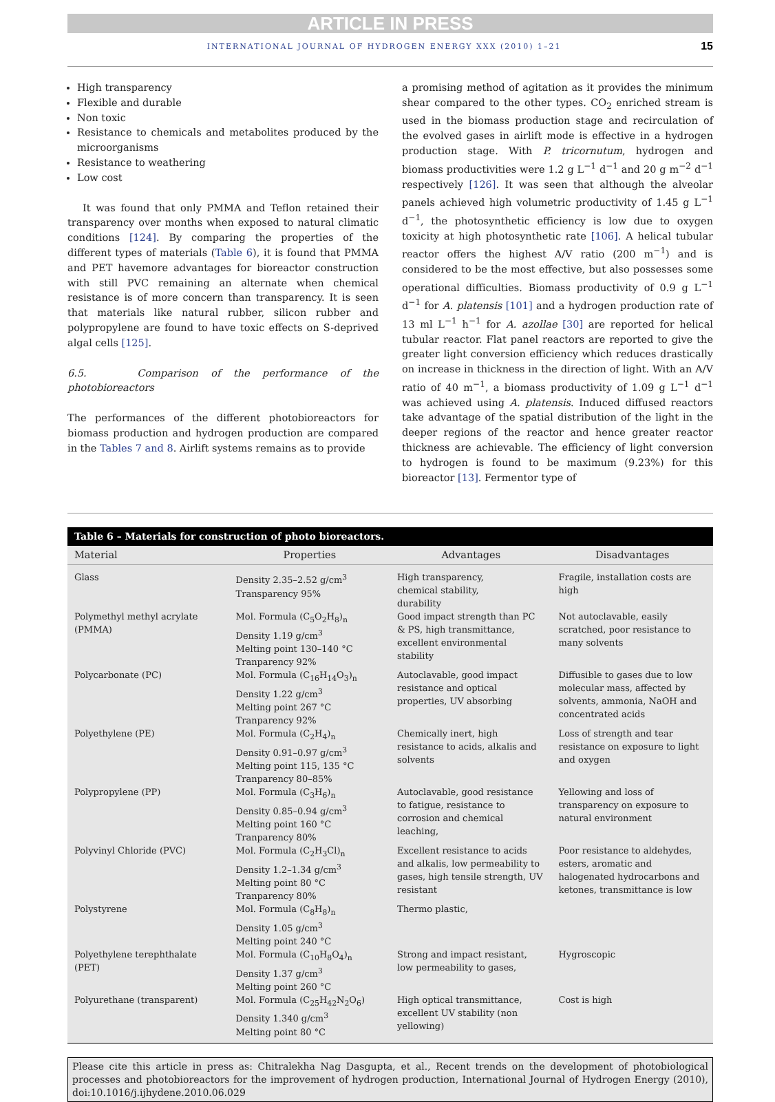ARTICLE IN PRESS
INTERNATIONAL JOURNAL OF HYDROGEN ENERGY XXX (2010) 1–21 15
High transparency
Flexible and durable
Non toxic
Resistance to chemicals and metabolites produced by the microorganisms
Resistance to weathering
Low cost
It was found that only PMMA and Teflon retained their transparency over months when exposed to natural climatic conditions [124]. By comparing the properties of the different types of materials (Table 6), it is found that PMMA and PET havemore advantages for bioreactor construction with still PVC remaining an alternate when chemical resistance is of more concern than transparency. It is seen that materials like natural rubber, silicon rubber and polypropylene are found to have toxic effects on S-deprived algal cells [125].
6.5. Comparison of the performance of the photobioreactors
The performances of the different photobioreactors for biomass production and hydrogen production are compared in the Tables 7 and 8. Airlift systems remains as to provide
a promising method of agitation as it provides the minimum shear compared to the other types. CO<sub>2</sub> enriched stream is used in the biomass production stage and recirculation of the evolved gases in airlift mode is effective in a hydrogen production stage. With P. tricornutum, hydrogen and biomass productivities were 1.2 g L<sup>−1</sup> d<sup>−1</sup> and 20 g m<sup>−2</sup> d<sup>−1</sup> respectively [126]. It was seen that although the alveolar panels achieved high volumetric productivity of 1.45 g L<sup>−1</sup> d<sup>−1</sup>, the photosynthetic efficiency is low due to oxygen toxicity at high photosynthetic rate [106]. A helical tubular reactor offers the highest A/V ratio (200 m<sup>−1</sup>) and is considered to be the most effective, but also possesses some operational difficulties. Biomass productivity of 0.9 g L<sup>−1</sup> d<sup>−1</sup> for A. platensis [101] and a hydrogen production rate of 13 ml L<sup>−1</sup> h<sup>−1</sup> for A. azollae [30] are reported for helical tubular reactor. Flat panel reactors are reported to give the greater light conversion efficiency which reduces drastically on increase in thickness in the direction of light. With an A/V ratio of 40 m<sup>−1</sup>, a biomass productivity of 1.09 g L<sup>−1</sup> d<sup>−1</sup> was achieved using A. platensis. Induced diffused reactors take advantage of the spatial distribution of the light in the deeper regions of the reactor and hence greater reactor thickness are achievable. The efficiency of light conversion to hydrogen is found to be maximum (9.23%) for this bioreactor [13]. Fermentor type of
Table 6 – Materials for construction of photo bioreactors.
| Material | Properties | Advantages | Disadvantages |
| --- | --- | --- | --- |
| Glass | Density 2.35–2.52 g/cm<sup>3</sup> Transparency 95% | High transparency, chemical stability, durability | Fragile, installation costs are high |
| Polymethyl methyl acrylate (PMMA) | Mol. Formula (C<sub>5</sub>O<sub>2</sub>H<sub>8</sub>)<sub>n</sub> Density 1.19 g/cm<sup>3</sup> Melting point 130–140 °C Tranparency 92% | Good impact strength than PC & PS, high transmittance, excellent environmental stability | Not autoclavable, easily scratched, poor resistance to many solvents |
| Polycarbonate (PC) | Mol. Formula (C<sub>16</sub>H<sub>14</sub>O<sub>3</sub>)<sub>n</sub> Density 1.22 g/cm<sup>3</sup> Melting point 267 °C Tranparency 92% | Autoclavable, good impact resistance and optical properties, UV absorbing | Diffusible to gases due to low molecular mass, affected by solvents, ammonia, NaOH and concentrated acids |
| Polyethylene (PE) | Mol. Formula (C<sub>2</sub>H<sub>4</sub>)<sub>n</sub> Density 0.91–0.97 g/cm<sup>3</sup> Melting point 115, 135 °C Tranparency 80–85% | Chemically inert, high resistance to acids, alkalis and solvents | Loss of strength and tear resistance on exposure to light and oxygen |
| Polypropylene (PP) | Mol. Formula (C<sub>3</sub>H<sub>6</sub>)<sub>n</sub> Density 0.85–0.94 g/cm<sup>3</sup> Melting point 160 °C Tranparency 80% | Autoclavable, good resistance to fatigue, resistance to corrosion and chemical leaching, | Yellowing and loss of transparency on exposure to natural environment |
| Polyvinyl Chloride (PVC) | Mol. Formula (C<sub>2</sub>H<sub>3</sub>Cl)<sub>n</sub> Density 1.2–1.34 g/cm<sup>3</sup> Melting point 80 °C Tranparency 80% | Excellent resistance to acids and alkalis, low permeability to gases, high tensile strength, UV resistant | Poor resistance to aldehydes, esters, aromatic and halogenated hydrocarbons and ketones, transmittance is low |
| Polystyrene | Mol. Formula (C<sub>8</sub>H<sub>8</sub>)<sub>n</sub> Density 1.05 g/cm<sup>3</sup> Melting point 240 °C | Thermo plastic, | |
| Polyethylene terephthalate (PET) | Mol. Formula (C<sub>10</sub>H<sub>8</sub>O<sub>4</sub>)<sub>n</sub> Density 1.37 g/cm<sup>3</sup> Melting point 260 °C | Strong and impact resistant, low permeability to gases, | Hygroscopic |
| Polyurethane (transparent) | Mol. Formula (C<sub>25</sub>H<sub>42</sub>N<sub>2</sub>O<sub>6</sub>) Density 1.340 g/cm<sup>3</sup> Melting point 80 °C | High optical transmittance, excellent UV stability (non yellowing) | Cost is high |
Please cite this article in press as: Chitralekha Nag Dasgupta, et al., Recent trends on the development of photobiological processes and photobioreactors for the improvement of hydrogen production, International Journal of Hydrogen Energy (2010), doi:10.1016/j.ijhydene.2010.06.029